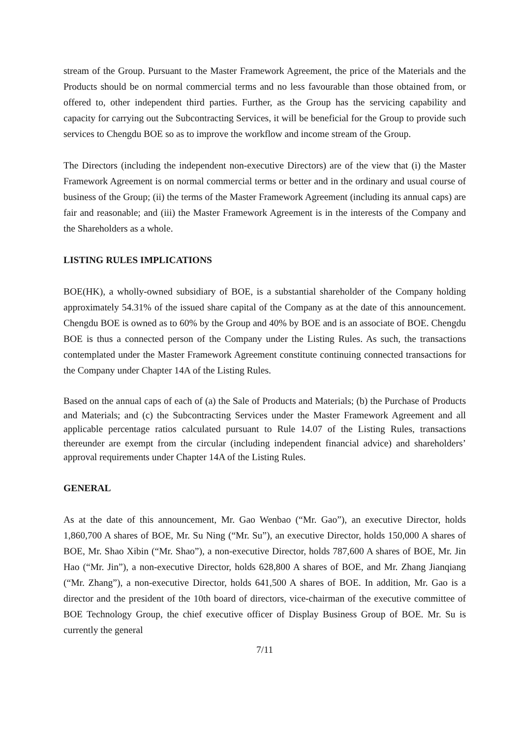stream of the Group. Pursuant to the Master Framework Agreement, the price of the Materials and the Products should be on normal commercial terms and no less favourable than those obtained from, or offered to, other independent third parties. Further, as the Group has the servicing capability and capacity for carrying out the Subcontracting Services, it will be beneficial for the Group to provide such services to Chengdu BOE so as to improve the workflow and income stream of the Group.
The Directors (including the independent non-executive Directors) are of the view that (i) the Master Framework Agreement is on normal commercial terms or better and in the ordinary and usual course of business of the Group; (ii) the terms of the Master Framework Agreement (including its annual caps) are fair and reasonable; and (iii) the Master Framework Agreement is in the interests of the Company and the Shareholders as a whole.
LISTING RULES IMPLICATIONS
BOE(HK), a wholly-owned subsidiary of BOE, is a substantial shareholder of the Company holding approximately 54.31% of the issued share capital of the Company as at the date of this announcement. Chengdu BOE is owned as to 60% by the Group and 40% by BOE and is an associate of BOE. Chengdu BOE is thus a connected person of the Company under the Listing Rules. As such, the transactions contemplated under the Master Framework Agreement constitute continuing connected transactions for the Company under Chapter 14A of the Listing Rules.
Based on the annual caps of each of (a) the Sale of Products and Materials; (b) the Purchase of Products and Materials; and (c) the Subcontracting Services under the Master Framework Agreement and all applicable percentage ratios calculated pursuant to Rule 14.07 of the Listing Rules, transactions thereunder are exempt from the circular (including independent financial advice) and shareholders’ approval requirements under Chapter 14A of the Listing Rules.
GENERAL
As at the date of this announcement, Mr. Gao Wenbao (“Mr. Gao”), an executive Director, holds 1,860,700 A shares of BOE, Mr. Su Ning (“Mr. Su”), an executive Director, holds 150,000 A shares of BOE, Mr. Shao Xibin (“Mr. Shao”), a non-executive Director, holds 787,600 A shares of BOE, Mr. Jin Hao (“Mr. Jin”), a non-executive Director, holds 628,800 A shares of BOE, and Mr. Zhang Jianqiang (“Mr. Zhang”), a non-executive Director, holds 641,500 A shares of BOE. In addition, Mr. Gao is a director and the president of the 10th board of directors, vice-chairman of the executive committee of BOE Technology Group, the chief executive officer of Display Business Group of BOE. Mr. Su is currently the general
7/11